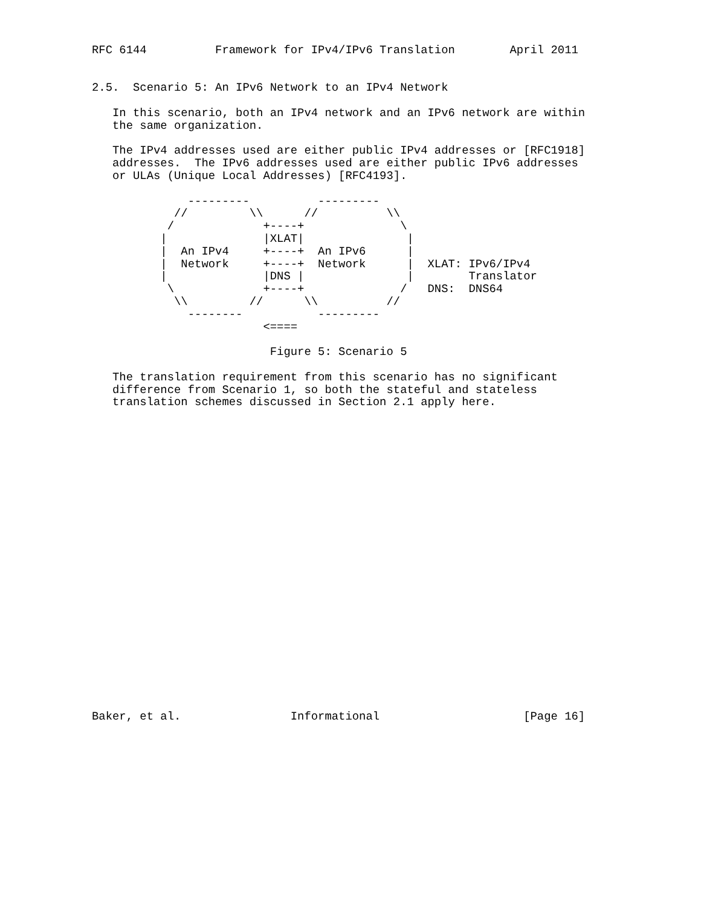RFC 6144          Framework for IPv4/IPv6 Translation        April 2011


2.5.  Scenario 5: An IPv6 Network to an IPv4 Network

   In this scenario, both an IPv4 network and an IPv6 network are within
   the same organization.

   The IPv4 addresses used are either public IPv4 addresses or [RFC1918]
   addresses.  The IPv6 addresses used are either public IPv6 addresses
   or ULAs (Unique Local Addresses) [RFC4193].

              ---------          ---------
            //         \\      //          \\
           /             +----+              \
          |              |XLAT|               |
          |  An IPv4     +----+  An IPv6      |
          |  Network     +----+  Network      |  XLAT: IPv6/IPv4
          |              |DNS |               |        Translator
           \             +----+              /   DNS:  DNS64
            \\         //      \\          //
              --------           ---------
                         <====

                          Figure 5: Scenario 5

   The translation requirement from this scenario has no significant
   difference from Scenario 1, so both the stateful and stateless
   translation schemes discussed in Section 2.1 apply here.
























Baker, et al.                Informational                     [Page 16]